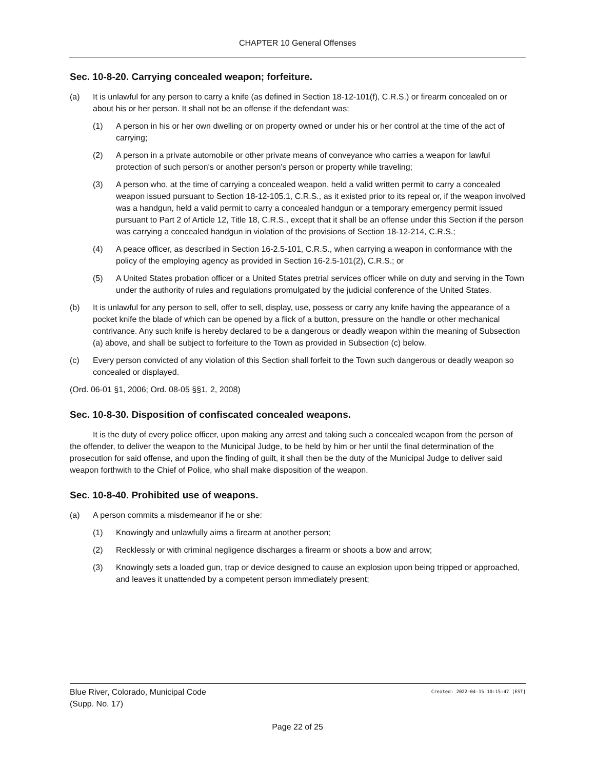CHAPTER 10 General Offenses
Sec. 10-8-20. Carrying concealed weapon; forfeiture.
(a) It is unlawful for any person to carry a knife (as defined in Section 18-12-101(f), C.R.S.) or firearm concealed on or about his or her person. It shall not be an offense if the defendant was:
(1) A person in his or her own dwelling or on property owned or under his or her control at the time of the act of carrying;
(2) A person in a private automobile or other private means of conveyance who carries a weapon for lawful protection of such person's or another person's person or property while traveling;
(3) A person who, at the time of carrying a concealed weapon, held a valid written permit to carry a concealed weapon issued pursuant to Section 18-12-105.1, C.R.S., as it existed prior to its repeal or, if the weapon involved was a handgun, held a valid permit to carry a concealed handgun or a temporary emergency permit issued pursuant to Part 2 of Article 12, Title 18, C.R.S., except that it shall be an offense under this Section if the person was carrying a concealed handgun in violation of the provisions of Section 18-12-214, C.R.S.;
(4) A peace officer, as described in Section 16-2.5-101, C.R.S., when carrying a weapon in conformance with the policy of the employing agency as provided in Section 16-2.5-101(2), C.R.S.; or
(5) A United States probation officer or a United States pretrial services officer while on duty and serving in the Town under the authority of rules and regulations promulgated by the judicial conference of the United States.
(b) It is unlawful for any person to sell, offer to sell, display, use, possess or carry any knife having the appearance of a pocket knife the blade of which can be opened by a flick of a button, pressure on the handle or other mechanical contrivance. Any such knife is hereby declared to be a dangerous or deadly weapon within the meaning of Subsection (a) above, and shall be subject to forfeiture to the Town as provided in Subsection (c) below.
(c) Every person convicted of any violation of this Section shall forfeit to the Town such dangerous or deadly weapon so concealed or displayed.
(Ord. 06-01 §1, 2006; Ord. 08-05 §§1, 2, 2008)
Sec. 10-8-30. Disposition of confiscated concealed weapons.
It is the duty of every police officer, upon making any arrest and taking such a concealed weapon from the person of the offender, to deliver the weapon to the Municipal Judge, to be held by him or her until the final determination of the prosecution for said offense, and upon the finding of guilt, it shall then be the duty of the Municipal Judge to deliver said weapon forthwith to the Chief of Police, who shall make disposition of the weapon.
Sec. 10-8-40. Prohibited use of weapons.
(a) A person commits a misdemeanor if he or she:
(1) Knowingly and unlawfully aims a firearm at another person;
(2) Recklessly or with criminal negligence discharges a firearm or shoots a bow and arrow;
(3) Knowingly sets a loaded gun, trap or device designed to cause an explosion upon being tripped or approached, and leaves it unattended by a competent person immediately present;
Blue River, Colorado, Municipal Code
(Supp. No. 17)
Created: 2022-04-15 10:15:47 [EST]
Page 22 of 25